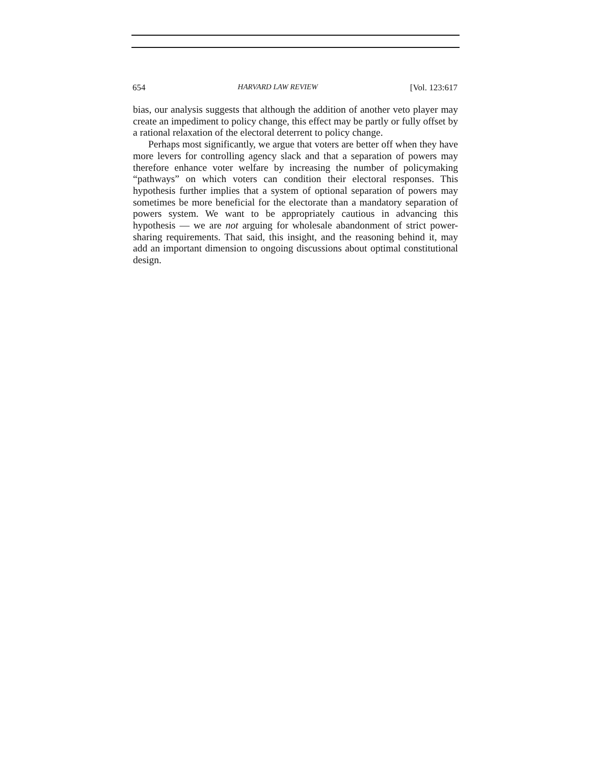654 HARVARD LAW REVIEW [Vol. 123:617
bias, our analysis suggests that although the addition of another veto player may create an impediment to policy change, this effect may be partly or fully offset by a rational relaxation of the electoral deterrent to policy change.
Perhaps most significantly, we argue that voters are better off when they have more levers for controlling agency slack and that a separation of powers may therefore enhance voter welfare by increasing the number of policymaking “pathways” on which voters can condition their electoral responses. This hypothesis further implies that a system of optional separation of powers may sometimes be more beneficial for the electorate than a mandatory separation of powers system. We want to be appropriately cautious in advancing this hypothesis — we are not arguing for wholesale abandonment of strict power-sharing requirements. That said, this insight, and the reasoning behind it, may add an important dimension to ongoing discussions about optimal constitutional design.